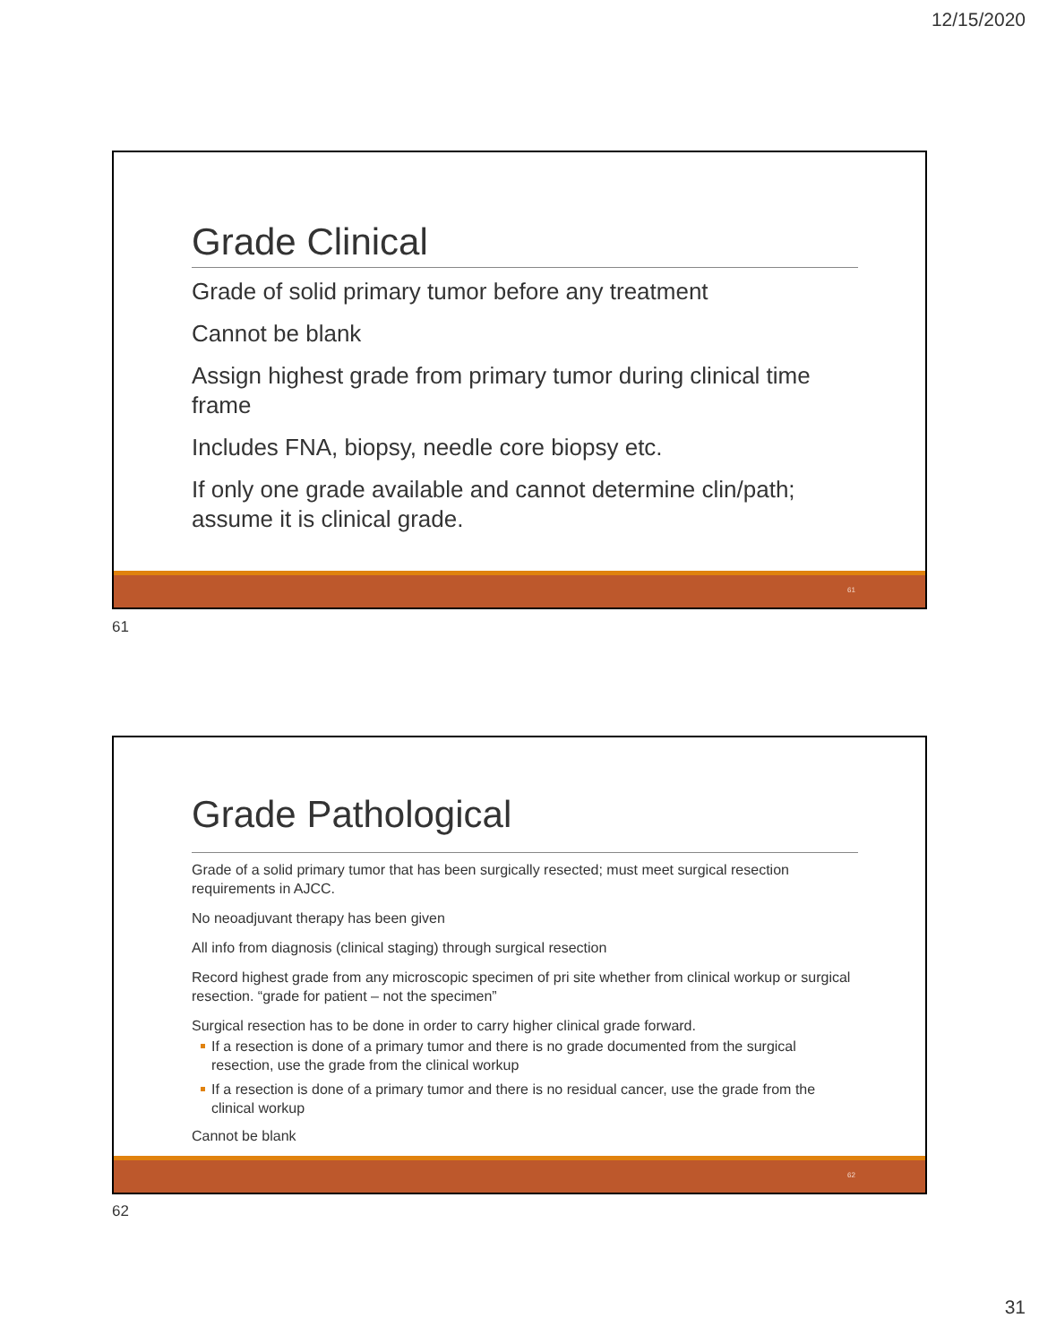12/15/2020
Grade Clinical
Grade of solid primary tumor before any treatment
Cannot be blank
Assign highest grade from primary tumor during clinical time frame
Includes FNA, biopsy, needle core biopsy etc.
If only one grade available and cannot determine clin/path; assume it is clinical grade.
61
61
Grade Pathological
Grade of a solid primary tumor that has been surgically resected; must meet surgical resection requirements in AJCC.
No neoadjuvant therapy has been given
All info from diagnosis (clinical staging) through surgical resection
Record highest grade from any microscopic specimen of pri site whether from clinical workup or surgical resection. “grade for patient – not the specimen”
Surgical resection has to be done in order to carry higher clinical grade forward.
If a resection is done of a primary tumor and there is no grade documented from the surgical resection, use the grade from the clinical workup
If a resection is done of a primary tumor and there is no residual cancer, use the grade from the clinical workup
Cannot be blank
62
62
31